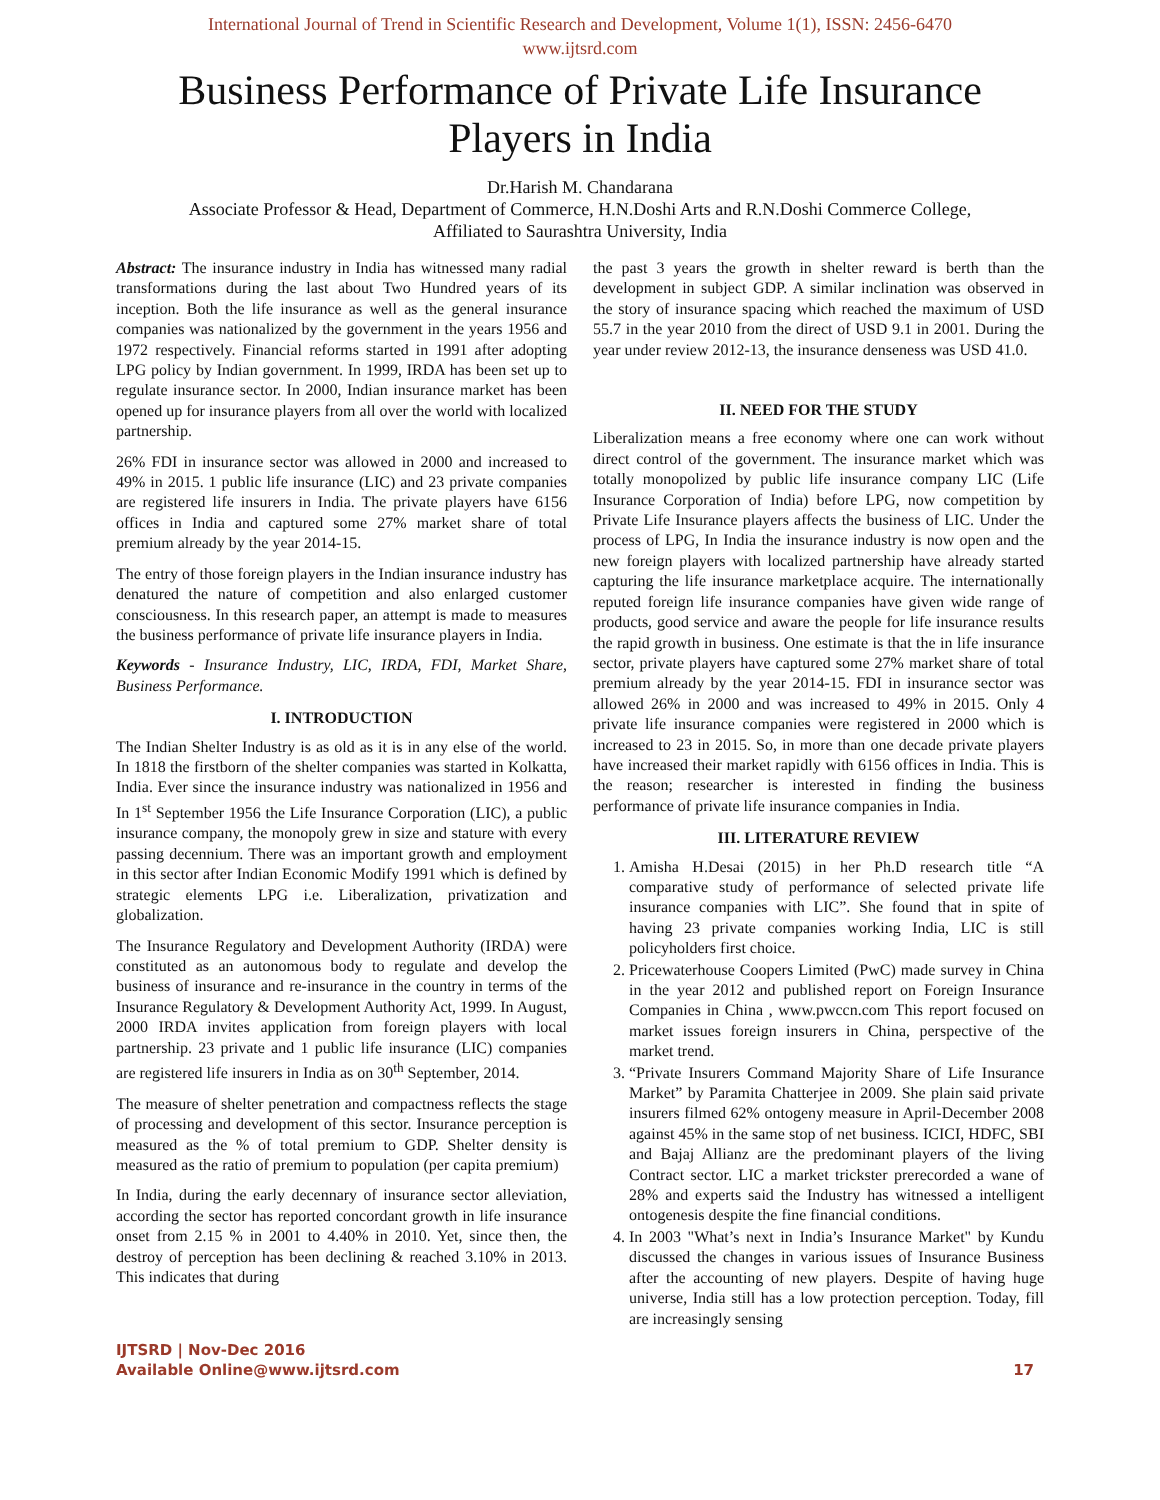International Journal of Trend in Scientific Research and Development, Volume 1(1), ISSN: 2456-6470
www.ijtsrd.com
Business Performance of Private Life Insurance
Players in India
Dr.Harish M. Chandarana
Associate Professor & Head, Department of Commerce, H.N.Doshi Arts and R.N.Doshi Commerce College,
Affiliated to Saurashtra University, India
Abstract: The insurance industry in India has witnessed many radial transformations during the last about Two Hundred years of its inception. Both the life insurance as well as the general insurance companies was nationalized by the government in the years 1956 and 1972 respectively. Financial reforms started in 1991 after adopting LPG policy by Indian government. In 1999, IRDA has been set up to regulate insurance sector. In 2000, Indian insurance market has been opened up for insurance players from all over the world with localized partnership.
26% FDI in insurance sector was allowed in 2000 and increased to 49% in 2015. 1 public life insurance (LIC) and 23 private companies are registered life insurers in India. The private players have 6156 offices in India and captured some 27% market share of total premium already by the year 2014-15.
The entry of those foreign players in the Indian insurance industry has denatured the nature of competition and also enlarged customer consciousness. In this research paper, an attempt is made to measures the business performance of private life insurance players in India.
Keywords - Insurance Industry, LIC, IRDA, FDI, Market Share, Business Performance.
I. INTRODUCTION
The Indian Shelter Industry is as old as it is in any else of the world. In 1818 the firstborn of the shelter companies was started in Kolkatta, India. Ever since the insurance industry was nationalized in 1956 and In 1<sup>st</sup> September 1956 the Life Insurance Corporation (LIC), a public insurance company, the monopoly grew in size and stature with every passing decennium. There was an important growth and employment in this sector after Indian Economic Modify 1991 which is defined by strategic elements LPG i.e. Liberalization, privatization and globalization.
The Insurance Regulatory and Development Authority (IRDA) were constituted as an autonomous body to regulate and develop the business of insurance and re-insurance in the country in terms of the Insurance Regulatory & Development Authority Act, 1999. In August, 2000 IRDA invites application from foreign players with local partnership. 23 private and 1 public life insurance (LIC) companies are registered life insurers in India as on 30<sup>th</sup> September, 2014.
The measure of shelter penetration and compactness reflects the stage of processing and development of this sector. Insurance perception is measured as the % of total premium to GDP. Shelter density is measured as the ratio of premium to population (per capita premium)
In India, during the early decennary of insurance sector alleviation, according the sector has reported concordant growth in life insurance onset from 2.15 % in 2001 to 4.40% in 2010. Yet, since then, the destroy of perception has been declining & reached 3.10% in 2013. This indicates that during
the past 3 years the growth in shelter reward is berth than the development in subject GDP. A similar inclination was observed in the story of insurance spacing which reached the maximum of USD 55.7 in the year 2010 from the direct of USD 9.1 in 2001. During the year under review 2012-13, the insurance denseness was USD 41.0.
II. NEED FOR THE STUDY
Liberalization means a free economy where one can work without direct control of the government. The insurance market which was totally monopolized by public life insurance company LIC (Life Insurance Corporation of India) before LPG, now competition by Private Life Insurance players affects the business of LIC. Under the process of LPG, In India the insurance industry is now open and the new foreign players with localized partnership have already started capturing the life insurance marketplace acquire. The internationally reputed foreign life insurance companies have given wide range of products, good service and aware the people for life insurance results the rapid growth in business. One estimate is that the in life insurance sector, private players have captured some 27% market share of total premium already by the year 2014-15. FDI in insurance sector was allowed 26% in 2000 and was increased to 49% in 2015. Only 4 private life insurance companies were registered in 2000 which is increased to 23 in 2015. So, in more than one decade private players have increased their market rapidly with 6156 offices in India. This is the reason; researcher is interested in finding the business performance of private life insurance companies in India.
III. LITERATURE REVIEW
1. Amisha H.Desai (2015) in her Ph.D research title “A comparative study of performance of selected private life insurance companies with LIC”. She found that in spite of having 23 private companies working India, LIC is still policyholders first choice.
2. Pricewaterhouse Coopers Limited (PwC) made survey in China in the year 2012 and published report on Foreign Insurance Companies in China , www.pwccn.com This report focused on market issues foreign insurers in China, perspective of the market trend.
3. “Private Insurers Command Majority Share of Life Insurance Market” by Paramita Chatterjee in 2009. She plain said private insurers filmed 62% ontogeny measure in April-December 2008 against 45% in the same stop of net business. ICICI, HDFC, SBI and Bajaj Allianz are the predominant players of the living Contract sector. LIC a market trickster prerecorded a wane of 28% and experts said the Industry has witnessed a intelligent ontogenesis despite the fine financial conditions.
4. In 2003 "What’s next in India’s Insurance Market" by Kundu discussed the changes in various issues of Insurance Business after the accounting of new players. Despite of having huge universe, India still has a low protection perception. Today, fill are increasingly sensing
IJTSRD | Nov-Dec 2016
Available Online@www.ijtsrd.com
17